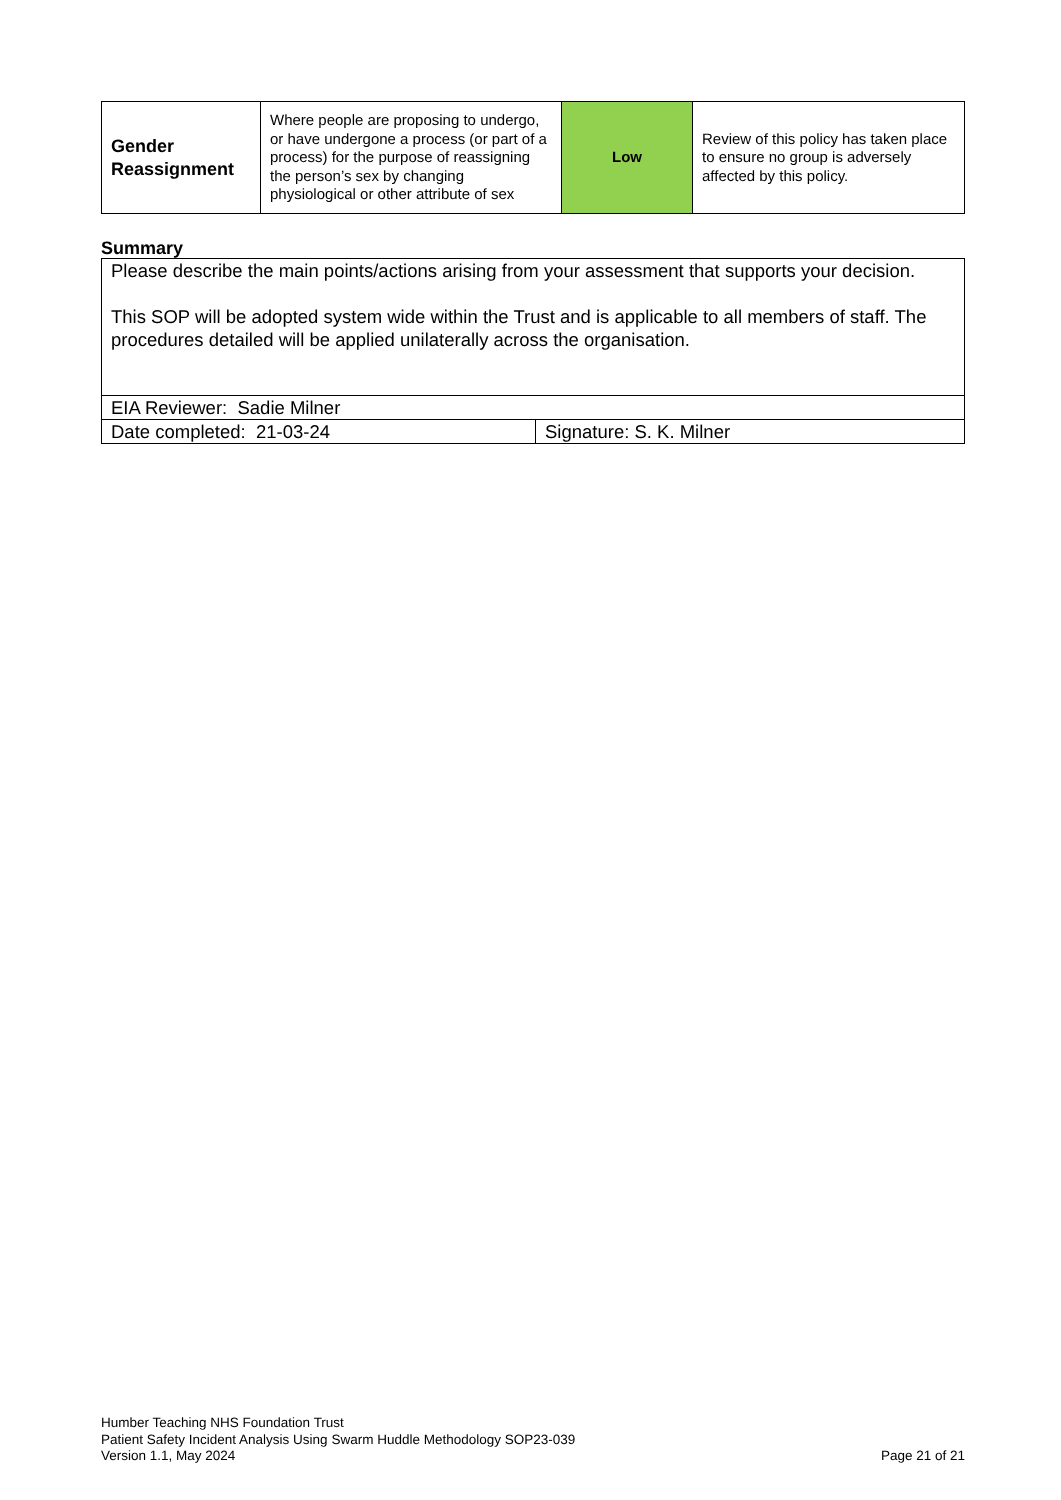| Gender Reassignment | Where people are proposing to undergo, or have undergone a process (or part of a process) for the purpose of reassigning the person’s sex by changing physiological or other attribute of sex | Low | Review of this policy has taken place to ensure no group is adversely affected by this policy. |
Summary
| Please describe the main points/actions arising from your assessment that supports your decision. This SOP will be adopted system wide within the Trust and is applicable to all members of staff. The procedures detailed will be applied unilaterally across the organisation. | |
| EIA Reviewer: Sadie Milner | |
| Date completed: 21-03-24 | Signature: S. K. Milner |
Humber Teaching NHS Foundation Trust
Patient Safety Incident Analysis Using Swarm Huddle Methodology SOP23-039
Version 1.1, May 2024
Page 21 of 21